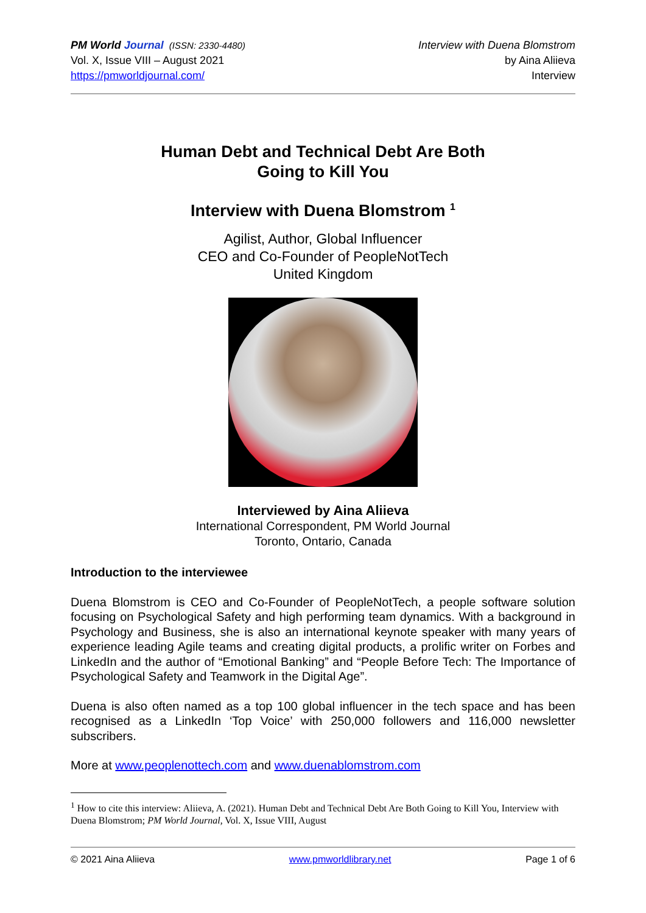PM World Journal (ISSN: 2330-4480)
Vol. X, Issue VIII – August 2021
https://pmworldjournal.com/
Interview with Duena Blomstrom
by Aina Aliieva
Interview
Human Debt and Technical Debt Are Both
Going to Kill You
Interview with Duena Blomstrom <sup>1</sup>
Agilist, Author, Global Influencer
CEO and Co-Founder of PeopleNotTech
United Kingdom
Interviewed by Aina Aliieva
International Correspondent, PM World Journal
Toronto, Ontario, Canada
Introduction to the interviewee
Duena Blomstrom is CEO and Co-Founder of PeopleNotTech, a people software solution focusing on Psychological Safety and high performing team dynamics. With a background in Psychology and Business, she is also an international keynote speaker with many years of experience leading Agile teams and creating digital products, a prolific writer on Forbes and LinkedIn and the author of “Emotional Banking” and “People Before Tech: The Importance of Psychological Safety and Teamwork in the Digital Age”.
Duena is also often named as a top 100 global influencer in the tech space and has been recognised as a LinkedIn ‘Top Voice’ with 250,000 followers and 116,000 newsletter subscribers.
More at www.peoplenottech.com and www.duenablomstrom.com
<sup>1</sup> How to cite this interview: Aliieva, A. (2021). Human Debt and Technical Debt Are Both Going to Kill You, Interview with Duena Blomstrom; PM World Journal, Vol. X, Issue VIII, August
© 2021 Aina Aliieva www.pmworldlibrary.net Page 1 of 6